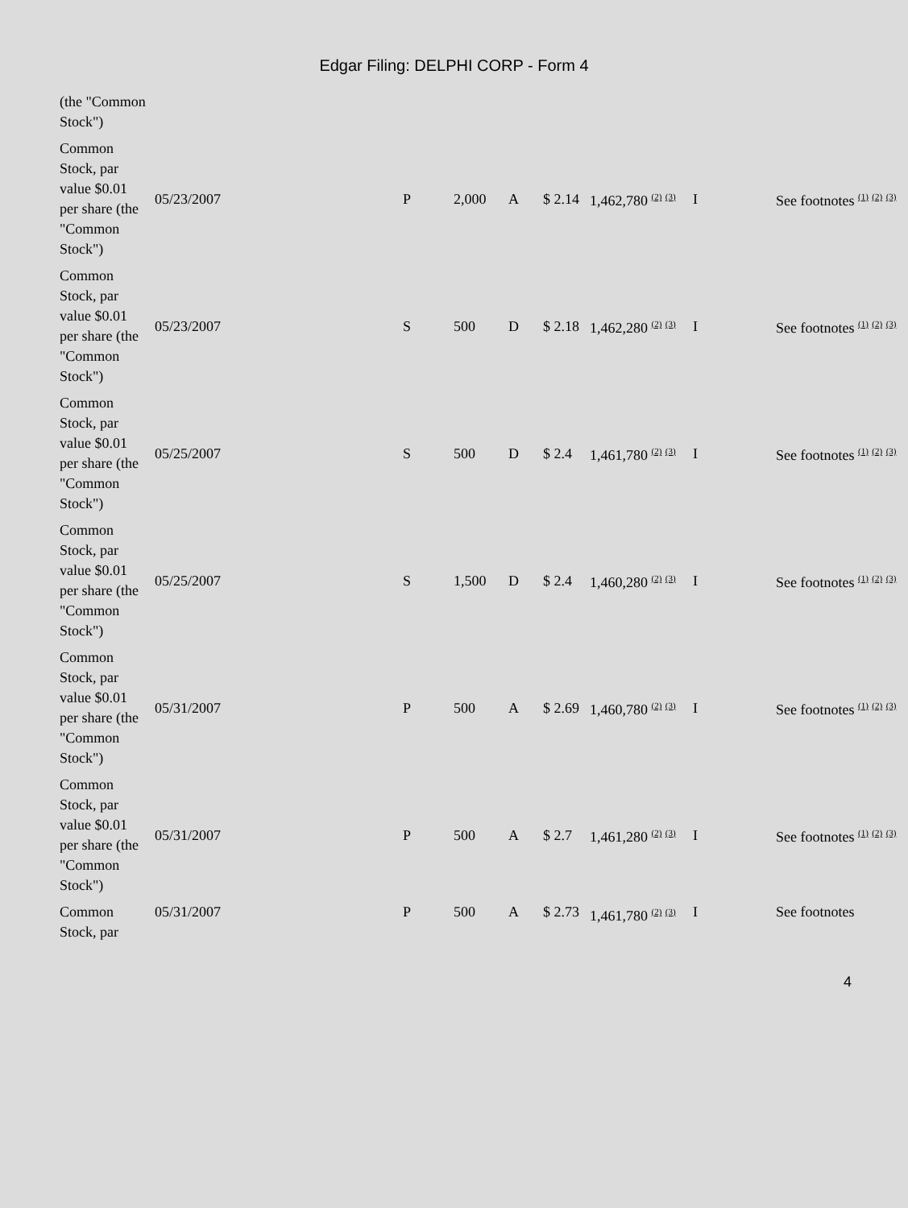Edgar Filing: DELPHI CORP - Form 4
| (the "Common Stock") | | | | | | | | |
| Common Stock, par value $0.01 per share (the "Common Stock") | 05/23/2007 | P | 2,000 | A | $ 2.14 | 1,462,780 <sup>(2)</sup> <sup>(3)</sup> | I | See footnotes <sup>(1)</sup> <sup>(2)</sup> <sup>(3)</sup> |
| Common Stock, par value $0.01 per share (the "Common Stock") | 05/23/2007 | S | 500 | D | $ 2.18 | 1,462,280 <sup>(2)</sup> <sup>(3)</sup> | I | See footnotes <sup>(1)</sup> <sup>(2)</sup> <sup>(3)</sup> |
| Common Stock, par value $0.01 per share (the "Common Stock") | 05/25/2007 | S | 500 | D | $ 2.4 | 1,461,780 <sup>(2)</sup> <sup>(3)</sup> | I | See footnotes <sup>(1)</sup> <sup>(2)</sup> <sup>(3)</sup> |
| Common Stock, par value $0.01 per share (the "Common Stock") | 05/25/2007 | S | 1,500 | D | $ 2.4 | 1,460,280 <sup>(2)</sup> <sup>(3)</sup> | I | See footnotes <sup>(1)</sup> <sup>(2)</sup> <sup>(3)</sup> |
| Common Stock, par value $0.01 per share (the "Common Stock") | 05/31/2007 | P | 500 | A | $ 2.69 | 1,460,780 <sup>(2)</sup> <sup>(3)</sup> | I | See footnotes <sup>(1)</sup> <sup>(2)</sup> <sup>(3)</sup> |
| Common Stock, par value $0.01 per share (the "Common Stock") | 05/31/2007 | P | 500 | A | $ 2.7 | 1,461,280 <sup>(2)</sup> <sup>(3)</sup> | I | See footnotes <sup>(1)</sup> <sup>(2)</sup> <sup>(3)</sup> |
| Common Stock, par | 05/31/2007 | P | 500 | A | $ 2.73 | 1,461,780 <sup>(2)</sup> <sup>(3)</sup> | I | See footnotes |
4